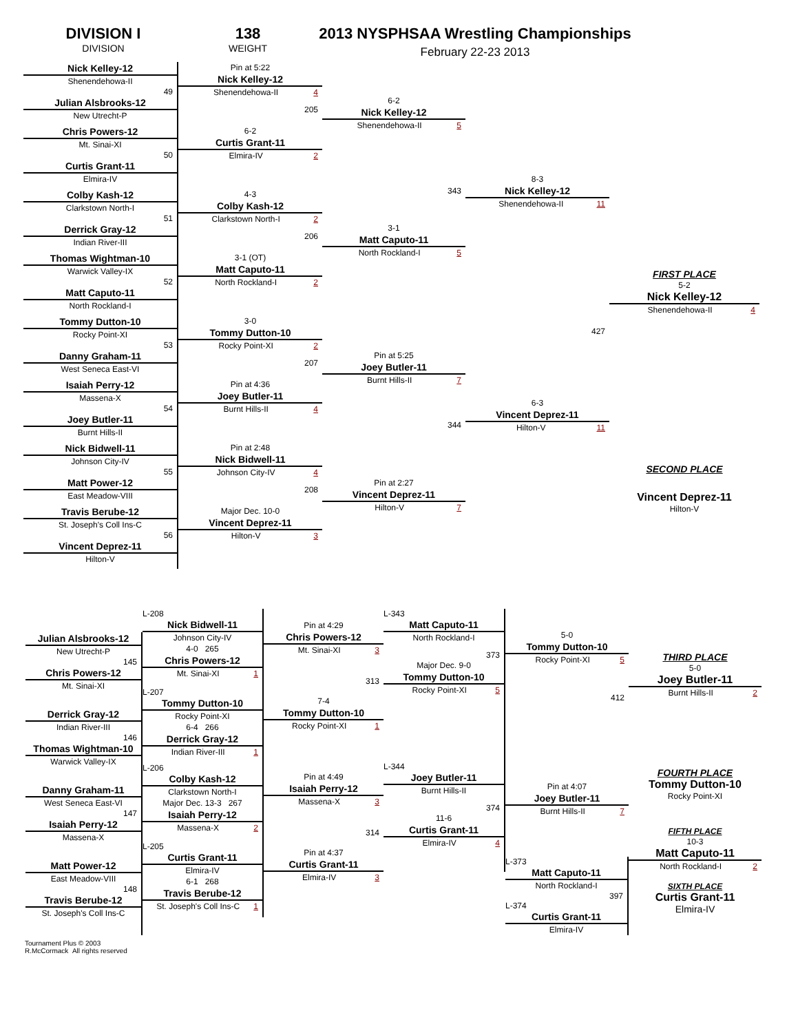DIVISION I
DIVISION
138
WEIGHT
2013 NYSPHSAA Wrestling Championships
February 22-23 2013
Nick Kelley-12
Shenendehowa-II
49
Julian Alsbrooks-12
New Utrecht-P
Chris Powers-12
Mt. Sinai-XI
50
Curtis Grant-11
Elmira-IV
Colby Kash-12
Clarkstown North-I
51
Derrick Gray-12
Indian River-III
Thomas Wightman-10
Warwick Valley-IX
52
Matt Caputo-11
North Rockland-I
Tommy Dutton-10
Rocky Point-XI
53
Danny Graham-11
West Seneca East-VI
Isaiah Perry-12
Massena-X
54
Joey Butler-11
Burnt Hills-II
Nick Bidwell-11
Johnson City-IV
55
Matt Power-12
East Meadow-VIII
Travis Berube-12
St. Joseph's Coll Ins-C
56
Vincent Deprez-11
Hilton-V
Pin at 5:22
Nick Kelley-12
Shenendehowa-II 4
205
6-2
Curtis Grant-11
Elmira-IV 2
4-3
Colby Kash-12
Clarkstown North-I 2
206
3-1 (OT)
Matt Caputo-11
North Rockland-I 2
3-0
Tommy Dutton-10
Rocky Point-XI 2
207
Pin at 4:36
Joey Butler-11
Burnt Hills-II 4
Pin at 2:48
Nick Bidwell-11
Johnson City-IV 4
208
Major Dec. 10-0
Vincent Deprez-11
Hilton-V 3
6-2
Nick Kelley-12
Shenendehowa-II 5
343
3-1
Matt Caputo-11
North Rockland-I 5
Pin at 5:25
Joey Butler-11
Burnt Hills-II 7
344
Pin at 2:27
Vincent Deprez-11
Hilton-V 7
8-3
Nick Kelley-12
Shenendehowa-II 11
427
6-3
Vincent Deprez-11
Hilton-V 11
FIRST PLACE
5-2
Nick Kelley-12
Shenendehowa-II 4
SECOND PLACE
Vincent Deprez-11
Hilton-V
Julian Alsbrooks-12
New Utrecht-P
145
Chris Powers-12
Mt. Sinai-XI
Derrick Gray-12
Indian River-III
146
Thomas Wightman-10
Warwick Valley-IX
Danny Graham-11
West Seneca East-VI
147
Isaiah Perry-12
Massena-X
Matt Power-12
East Meadow-VIII
148
Travis Berube-12
St. Joseph's Coll Ins-C
L-208
Nick Bidwell-11
Johnson City-IV
4-0 265
Chris Powers-12
Mt. Sinai-XI 1
L-207
Tommy Dutton-10
Rocky Point-XI
6-4 266
Derrick Gray-12
Indian River-III 1
L-206
Colby Kash-12
Clarkstown North-I
Major Dec. 13-3 267
Isaiah Perry-12
Massena-X 2
L-205
Curtis Grant-11
Elmira-IV
6-1 268
Travis Berube-12
St. Joseph's Coll Ins-C 1
Pin at 4:29
Chris Powers-12
Mt. Sinai-XI 3
313
7-4
Tommy Dutton-10
Rocky Point-XI 1
Pin at 4:49
Isaiah Perry-12
Massena-X 3
314
Pin at 4:37
Curtis Grant-11
Elmira-IV 3
L-343
Matt Caputo-11
North Rockland-I
373
Major Dec. 9-0
Tommy Dutton-10
Rocky Point-XI 5
L-344
Joey Butler-11
Burnt Hills-II
374
11-6
Curtis Grant-11
Elmira-IV 4
5-0
Tommy Dutton-10
Rocky Point-XI 5
412
Pin at 4:07
Joey Butler-11
Burnt Hills-II 7
L-373
Matt Caputo-11
North Rockland-I
397
L-374
Curtis Grant-11
Elmira-IV
THIRD PLACE
5-0
Joey Butler-11
Burnt Hills-II 2
FOURTH PLACE
Tommy Dutton-10
Rocky Point-XI
FIFTH PLACE
10-3
Matt Caputo-11
North Rockland-I 2
SIXTH PLACE
Curtis Grant-11
Elmira-IV
Tournament Plus © 2003
R.McCormack All rights reserved